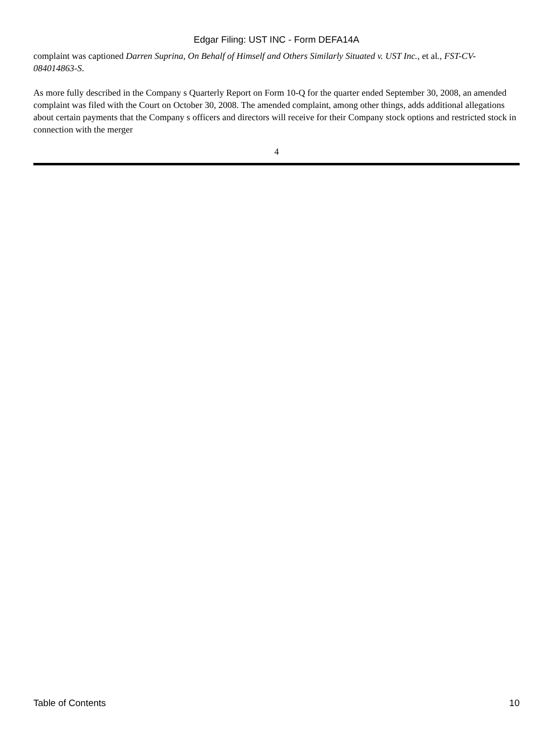Edgar Filing: UST INC - Form DEFA14A
complaint was captioned Darren Suprina, On Behalf of Himself and Others Similarly Situated v. UST Inc., et al., FST-CV-084014863-S.
As more fully described in the Company s Quarterly Report on Form 10-Q for the quarter ended September 30, 2008, an amended complaint was filed with the Court on October 30, 2008. The amended complaint, among other things, adds additional allegations about certain payments that the Company s officers and directors will receive for their Company stock options and restricted stock in connection with the merger
4
Table of Contents 10